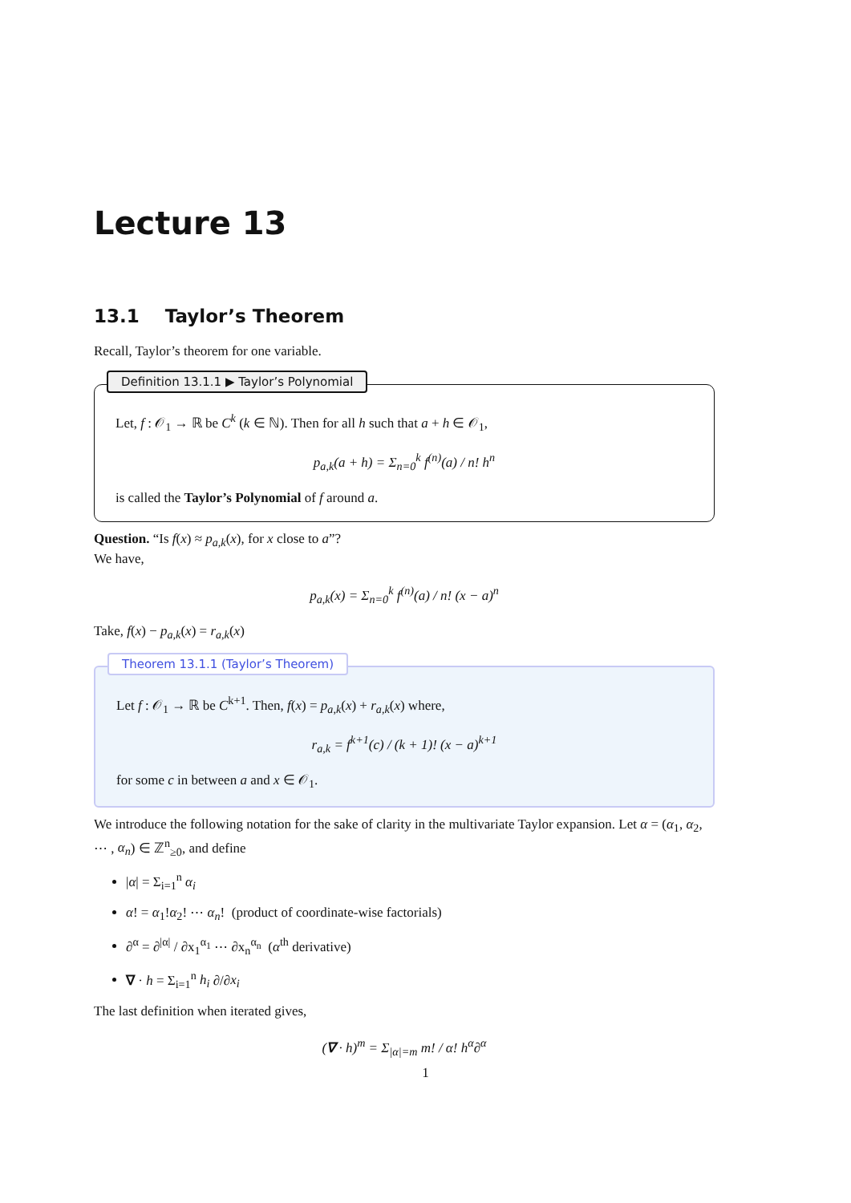Lecture 13
13.1 Taylor’s Theorem
Recall, Taylor’s theorem for one variable.
Definition 13.1.1 ▶ Taylor’s Polynomial
Let, f : 𝒪<sub>1</sub> → ℝ be C<sup>k</sup> (k ∈ ℕ). Then for all h such that a + h ∈ 𝒪<sub>1</sub>,
p<sub>a,k</sub>(a + h) = Σ<sub>n=0</sub><sup>k</sup> f<sup>(n)</sup>(a) / n! h<sup>n</sup>
is called the Taylor’s Polynomial of f around a.
Question. “Is f(x) ≈ p<sub>a,k</sub>(x), for x close to a”?
We have,
p<sub>a,k</sub>(x) = Σ<sub>n=0</sub><sup>k</sup> f<sup>(n)</sup>(a) / n! (x − a)<sup>n</sup>
Take, f(x) − p<sub>a,k</sub>(x) = r<sub>a,k</sub>(x)
Theorem 13.1.1 (Taylor’s Theorem)
Let f : 𝒪<sub>1</sub> → ℝ be C<sup>k+1</sup>. Then, f(x) = p<sub>a,k</sub>(x) + r<sub>a,k</sub>(x) where,
r<sub>a,k</sub> = f<sup>k+1</sup>(c) / (k + 1)! (x − a)<sup>k+1</sup>
for some c in between a and x ∈ 𝒪<sub>1</sub>.
We introduce the following notation for the sake of clarity in the multivariate Taylor expansion. Let α = (α<sub>1</sub>, α<sub>2</sub>, ⋯ , α<sub>n</sub>) ∈ ℤ<sup>n</sup><sub>≥0</sub>, and define
|α| = Σ<sub>i=1</sub><sup>n</sup> α<sub>i</sub>
α! = α<sub>1</sub>!α<sub>2</sub>! ⋯ α<sub>n</sub>! (product of coordinate-wise factorials)
∂<sup>α</sup> = ∂<sup>|α|</sup> / ∂x<sub>1</sub><sup>α<sub>1</sub></sup> ⋯ ∂x<sub>n</sub><sup>α<sub>n</sub></sup> (α<sup>th</sup> derivative)
∇ · h = Σ<sub>i=1</sub><sup>n</sup> h<sub>i</sub> ∂/∂x<sub>i</sub>
The last definition when iterated gives,
(∇ · h)<sup>m</sup> = Σ<sub>|α|=m</sub> m! / α! h<sup>α</sup>∂<sup>α</sup>
1